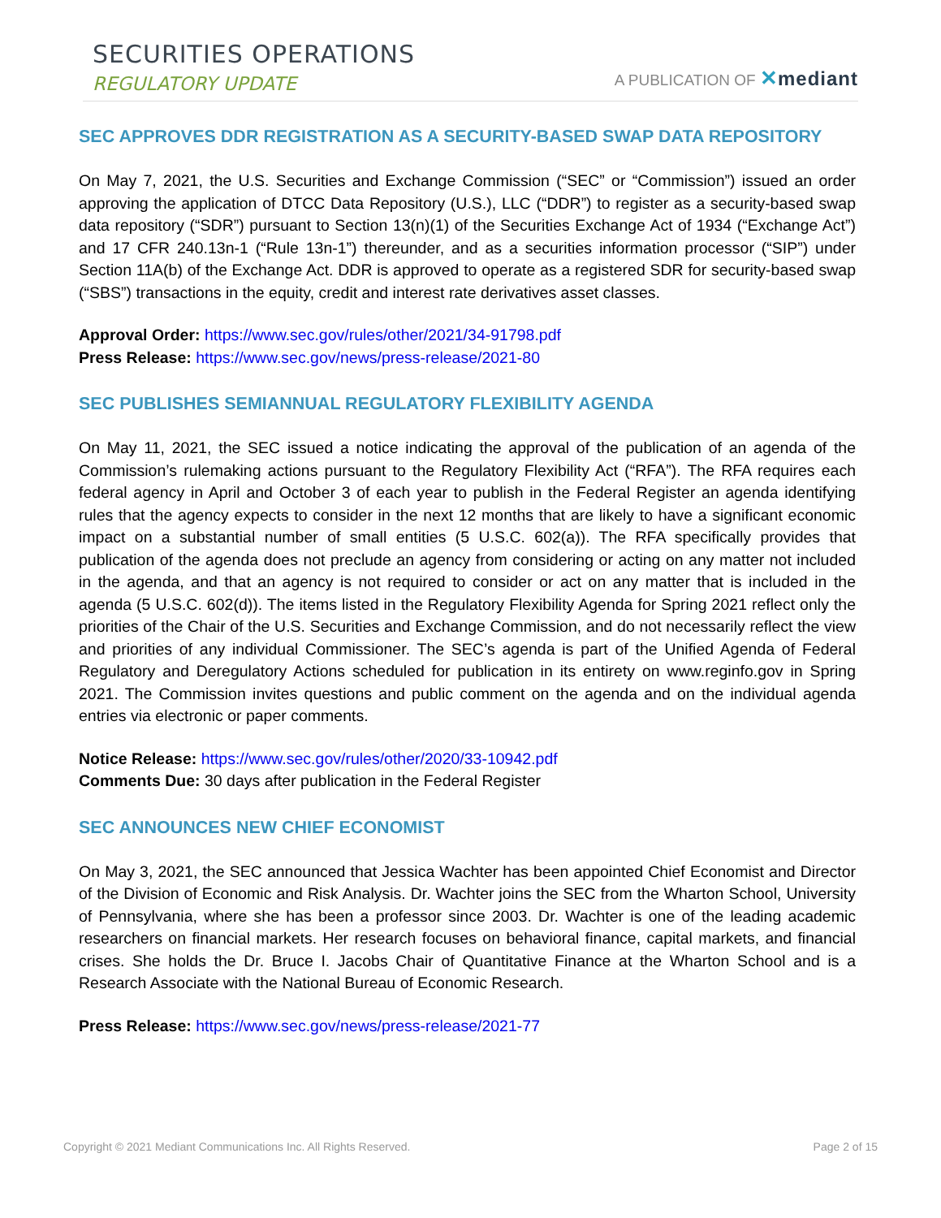SECURITIES OPERATIONS
REGULATORY UPDATE
A PUBLICATION OF ✕mediant
SEC APPROVES DDR REGISTRATION AS A SECURITY-BASED SWAP DATA REPOSITORY
On May 7, 2021, the U.S. Securities and Exchange Commission (“SEC” or “Commission”) issued an order approving the application of DTCC Data Repository (U.S.), LLC (“DDR”) to register as a security-based swap data repository (“SDR”) pursuant to Section 13(n)(1) of the Securities Exchange Act of 1934 (“Exchange Act”) and 17 CFR 240.13n-1 (“Rule 13n-1”) thereunder, and as a securities information processor (“SIP”) under Section 11A(b) of the Exchange Act. DDR is approved to operate as a registered SDR for security-based swap (“SBS”) transactions in the equity, credit and interest rate derivatives asset classes.
Approval Order: https://www.sec.gov/rules/other/2021/34-91798.pdf
Press Release: https://www.sec.gov/news/press-release/2021-80
SEC PUBLISHES SEMIANNUAL REGULATORY FLEXIBILITY AGENDA
On May 11, 2021, the SEC issued a notice indicating the approval of the publication of an agenda of the Commission’s rulemaking actions pursuant to the Regulatory Flexibility Act (“RFA”). The RFA requires each federal agency in April and October 3 of each year to publish in the Federal Register an agenda identifying rules that the agency expects to consider in the next 12 months that are likely to have a significant economic impact on a substantial number of small entities (5 U.S.C. 602(a)). The RFA specifically provides that publication of the agenda does not preclude an agency from considering or acting on any matter not included in the agenda, and that an agency is not required to consider or act on any matter that is included in the agenda (5 U.S.C. 602(d)). The items listed in the Regulatory Flexibility Agenda for Spring 2021 reflect only the priorities of the Chair of the U.S. Securities and Exchange Commission, and do not necessarily reflect the view and priorities of any individual Commissioner. The SEC’s agenda is part of the Unified Agenda of Federal Regulatory and Deregulatory Actions scheduled for publication in its entirety on www.reginfo.gov in Spring 2021. The Commission invites questions and public comment on the agenda and on the individual agenda entries via electronic or paper comments.
Notice Release: https://www.sec.gov/rules/other/2020/33-10942.pdf
Comments Due: 30 days after publication in the Federal Register
SEC ANNOUNCES NEW CHIEF ECONOMIST
On May 3, 2021, the SEC announced that Jessica Wachter has been appointed Chief Economist and Director of the Division of Economic and Risk Analysis. Dr. Wachter joins the SEC from the Wharton School, University of Pennsylvania, where she has been a professor since 2003. Dr. Wachter is one of the leading academic researchers on financial markets. Her research focuses on behavioral finance, capital markets, and financial crises. She holds the Dr. Bruce I. Jacobs Chair of Quantitative Finance at the Wharton School and is a Research Associate with the National Bureau of Economic Research.
Press Release: https://www.sec.gov/news/press-release/2021-77
Copyright © 2021 Mediant Communications Inc. All Rights Reserved. Page 2 of 15